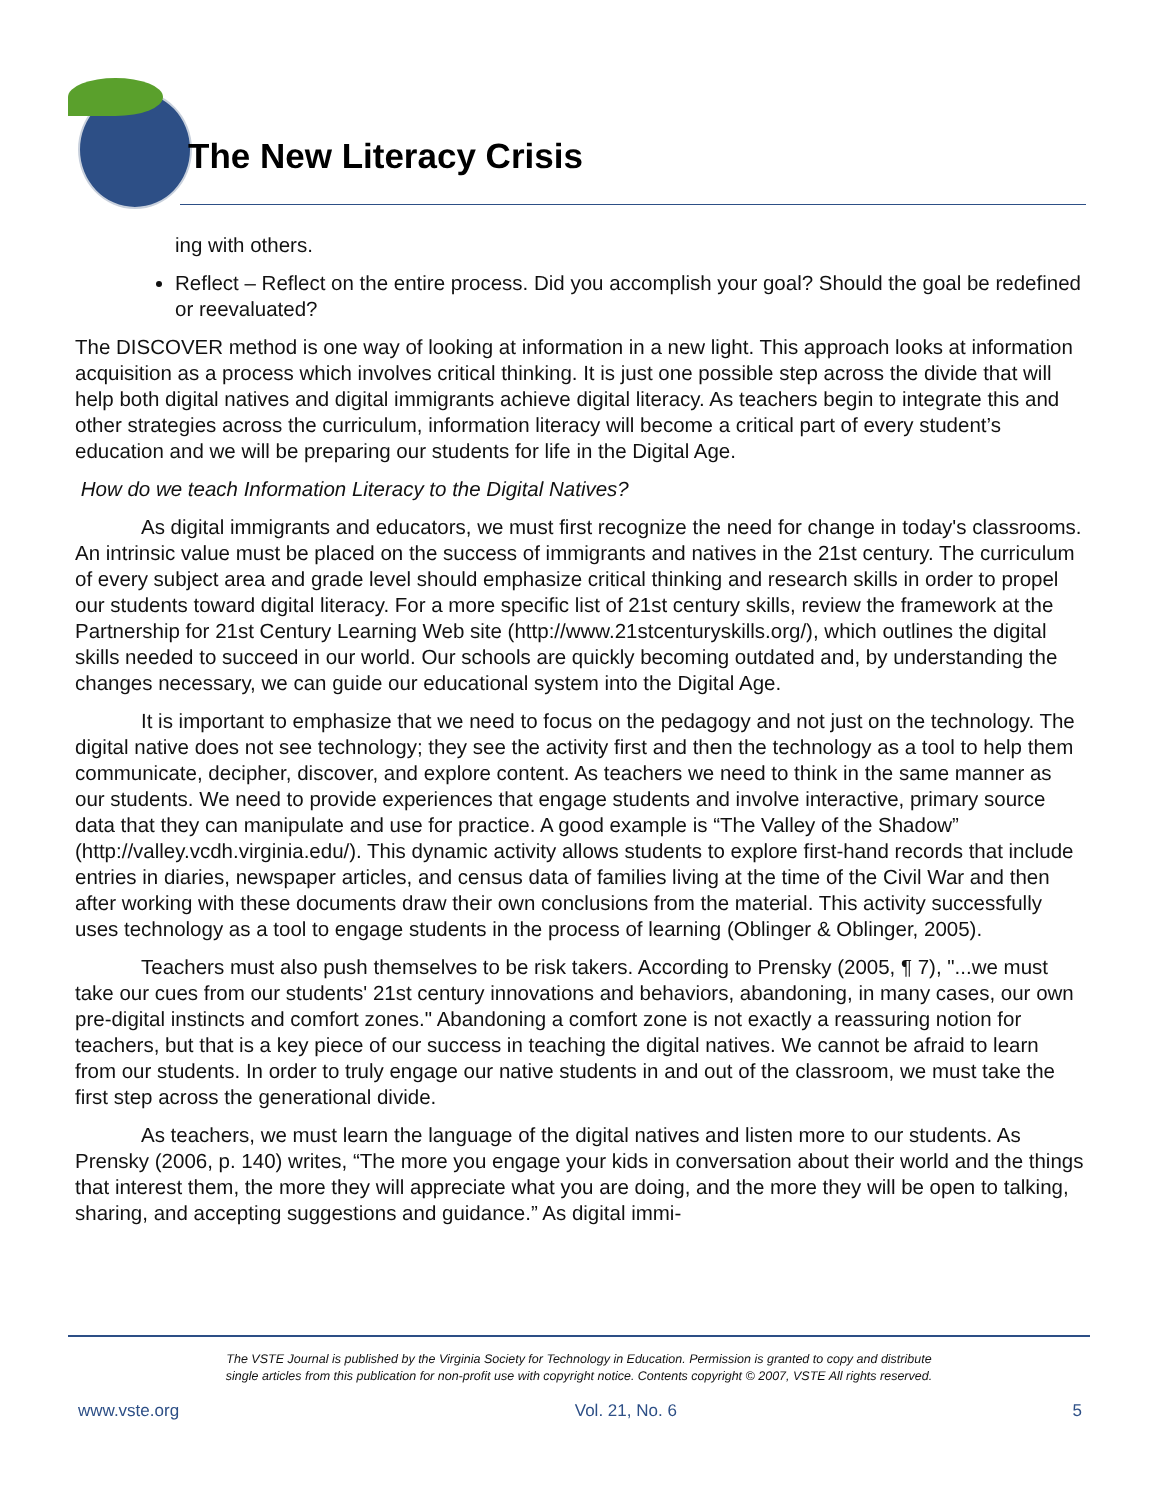The New Literacy Crisis
ing with others.
Reflect – Reflect on the entire process. Did you accomplish your goal? Should the goal be redefined or reevaluated?
The DISCOVER method is one way of looking at information in a new light. This approach looks at information acquisition as a process which involves critical thinking. It is just one possible step across the divide that will help both digital natives and digital immigrants achieve digital literacy. As teachers begin to integrate this and other strategies across the curriculum, information literacy will become a critical part of every student’s education and we will be preparing our students for life in the Digital Age.
How do we teach Information Literacy to the Digital Natives?
As digital immigrants and educators, we must first recognize the need for change in today's classrooms. An intrinsic value must be placed on the success of immigrants and natives in the 21st century. The curriculum of every subject area and grade level should emphasize critical thinking and research skills in order to propel our students toward digital literacy. For a more specific list of 21st century skills, review the framework at the Partnership for 21st Century Learning Web site (http://www.21stcenturyskills.org/), which outlines the digital skills needed to succeed in our world. Our schools are quickly becoming outdated and, by understanding the changes necessary, we can guide our educational system into the Digital Age.
It is important to emphasize that we need to focus on the pedagogy and not just on the technology. The digital native does not see technology; they see the activity first and then the technology as a tool to help them communicate, decipher, discover, and explore content. As teachers we need to think in the same manner as our students. We need to provide experiences that engage students and involve interactive, primary source data that they can manipulate and use for practice. A good example is “The Valley of the Shadow” (http://valley.vcdh.virginia.edu/). This dynamic activity allows students to explore first-hand records that include entries in diaries, newspaper articles, and census data of families living at the time of the Civil War and then after working with these documents draw their own conclusions from the material. This activity successfully uses technology as a tool to engage students in the process of learning (Oblinger & Oblinger, 2005).
Teachers must also push themselves to be risk takers. According to Prensky (2005, ¶ 7), "...we must take our cues from our students' 21st century innovations and behaviors, abandoning, in many cases, our own pre-digital instincts and comfort zones." Abandoning a comfort zone is not exactly a reassuring notion for teachers, but that is a key piece of our success in teaching the digital natives. We cannot be afraid to learn from our students. In order to truly engage our native students in and out of the classroom, we must take the first step across the generational divide.
As teachers, we must learn the language of the digital natives and listen more to our students. As Prensky (2006, p. 140) writes, “The more you engage your kids in conversation about their world and the things that interest them, the more they will appreciate what you are doing, and the more they will be open to talking, sharing, and accepting suggestions and guidance.” As digital immi-
The VSTE Journal is published by the Virginia Society for Technology in Education. Permission is granted to copy and distribute
single articles from this publication for non-profit use with copyright notice. Contents copyright © 2007, VSTE All rights reserved.
www.vste.org Vol. 21, No. 6 5